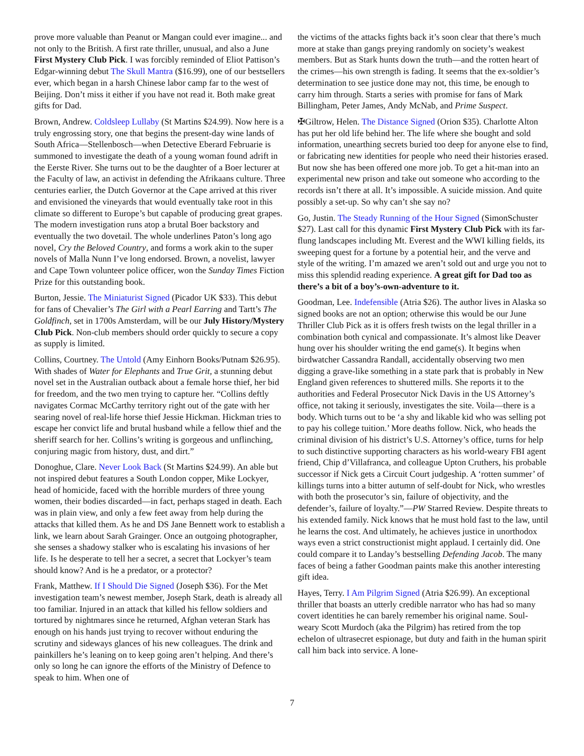prove more valuable than Peanut or Mangan could ever imagine... and not only to the British. A first rate thriller, unusual, and also a June First Mystery Club Pick. I was forcibly reminded of Eliot Pattison’s Edgar-winning debut The Skull Mantra ($16.99), one of our bestsellers ever, which began in a harsh Chinese labor camp far to the west of Beijing. Don’t miss it either if you have not read it. Both make great gifts for Dad.
Brown, Andrew. Coldsleep Lullaby (St Martins $24.99). Now here is a truly engrossing story, one that begins the present-day wine lands of South Africa—Stellenbosch—when Detective Eberard Februarie is summoned to investigate the death of a young woman found adrift in the Eerste River. She turns out to be the daughter of a Boer lecturer at the Faculty of law, an activist in defending the Afrikaans culture. Three centuries earlier, the Dutch Governor at the Cape arrived at this river and envisioned the vineyards that would eventually take root in this climate so different to Europe’s but capable of producing great grapes. The modern investigation runs atop a brutal Boer backstory and eventually the two dovetail. The whole underlines Paton’s long ago novel, Cry the Beloved Country, and forms a work akin to the super novels of Malla Nunn I’ve long endorsed. Brown, a novelist, lawyer and Cape Town volunteer police officer, won the Sunday Times Fiction Prize for this outstanding book.
Burton, Jessie. The Miniaturist Signed (Picador UK $33). This debut for fans of Chevalier’s The Girl with a Pearl Earring and Tartt’s The Goldfinch, set in 1700s Amsterdam, will be our July History/Mystery Club Pick. Non-club members should order quickly to secure a copy as supply is limited.
Collins, Courtney. The Untold (Amy Einhorn Books/Putnam $26.95). With shades of Water for Elephants and True Grit, a stunning debut novel set in the Australian outback about a female horse thief, her bid for freedom, and the two men trying to capture her. “Collins deftly navigates Cormac McCarthy territory right out of the gate with her searing novel of real-life horse thief Jessie Hickman. Hickman tries to escape her convict life and brutal husband while a fellow thief and the sheriff search for her. Collins’s writing is gorgeous and unflinching, conjuring magic from history, dust, and dirt.”
Donoghue, Clare. Never Look Back (St Martins $24.99). An able but not inspired debut features a South London copper, Mike Lockyer, head of homicide, faced with the horrible murders of three young women, their bodies discarded—in fact, perhaps staged in death. Each was in plain view, and only a few feet away from help during the attacks that killed them. As he and DS Jane Bennett work to establish a link, we learn about Sarah Grainger. Once an outgoing photographer, she senses a shadowy stalker who is escalating his invasions of her life. Is he desperate to tell her a secret, a secret that Lockyer’s team should know? And is he a predator, or a protector?
Frank, Matthew. If I Should Die Signed (Joseph $36). For the Met investigation team’s newest member, Joseph Stark, death is already all too familiar. Injured in an attack that killed his fellow soldiers and tortured by nightmares since he returned, Afghan veteran Stark has enough on his hands just trying to recover without enduring the scrutiny and sideways glances of his new colleagues. The drink and painkillers he’s leaning on to keep going aren’t helping. And there’s only so long he can ignore the efforts of the Ministry of Defence to speak to him. When one of
the victims of the attacks fights back it’s soon clear that there’s much more at stake than gangs preying randomly on society’s weakest members. But as Stark hunts down the truth—and the rotten heart of the crimes—his own strength is fading. It seems that the ex-soldier’s determination to see justice done may not, this time, be enough to carry him through. Starts a series with promise for fans of Mark Billingham, Peter James, Andy McNab, and Prime Suspect.
✠Giltrow, Helen. The Distance Signed (Orion $35). Charlotte Alton has put her old life behind her. The life where she bought and sold information, unearthing secrets buried too deep for anyone else to find, or fabricating new identities for people who need their histories erased. But now she has been offered one more job. To get a hit-man into an experimental new prison and take out someone who according to the records isn’t there at all. It’s impossible. A suicide mission. And quite possibly a set-up. So why can’t she say no?
Go, Justin. The Steady Running of the Hour Signed (SimonSchuster $27). Last call for this dynamic First Mystery Club Pick with its far-flung landscapes including Mt. Everest and the WWI killing fields, its sweeping quest for a fortune by a potential heir, and the verve and style of the writing. I’m amazed we aren’t sold out and urge you not to miss this splendid reading experience. A great gift for Dad too as there’s a bit of a boy’s-own-adventure to it.
Goodman, Lee. Indefensible (Atria $26). The author lives in Alaska so signed books are not an option; otherwise this would be our June Thriller Club Pick as it is offers fresh twists on the legal thriller in a combination both cynical and compassionate. It’s almost like Deaver hung over his shoulder writing the end game(s). It begins when birdwatcher Cassandra Randall, accidentally observing two men digging a grave-like something in a state park that is probably in New England given references to shuttered mills. She reports it to the authorities and Federal Prosecutor Nick Davis in the US Attorney’s office, not taking it seriously, investigates the site. Voila—there is a body. Which turns out to be ‘a shy and likable kid who was selling pot to pay his college tuition.’ More deaths follow. Nick, who heads the criminal division of his district’s U.S. Attorney’s office, turns for help to such distinctive supporting characters as his world-weary FBI agent friend, Chip d’Villafranca, and colleague Upton Cruthers, his probable successor if Nick gets a Circuit Court judgeship. A ‘rotten summer’ of killings turns into a bitter autumn of self-doubt for Nick, who wrestles with both the prosecutor’s sin, failure of objectivity, and the defender’s, failure of loyalty.”—PW Starred Review. Despite threats to his extended family. Nick knows that he must hold fast to the law, until he learns the cost. And ultimately, he achieves justice in unorthodox ways even a strict constructionist might applaud. I certainly did. One could compare it to Landay’s bestselling Defending Jacob. The many faces of being a father Goodman paints make this another interesting gift idea.
Hayes, Terry. I Am Pilgrim Signed (Atria $26.99). An exceptional thriller that boasts an utterly credible narrator who has had so many covert identities he can barely remember his original name. Soul-weary Scott Murdoch (aka the Pilgrim) has retired from the top echelon of ultrasecret espionage, but duty and faith in the human spirit call him back into service. A lone-
7